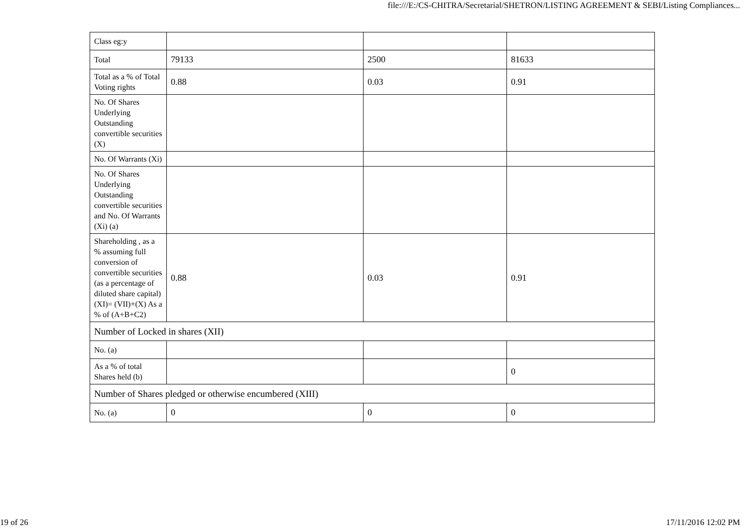file:///E:/CS-CHITRA/Secretarial/SHETRON/LISTING AGREEMENT & SEBI/Listing Compliances...
| Class eg:y | | | |
| Total | 79133 | 2500 | 81633 |
| Total as a % of Total Voting rights | 0.88 | 0.03 | 0.91 |
| No. Of Shares Underlying Outstanding convertible securities (X) | | | |
| No. Of Warrants (Xi) | | | |
| No. Of Shares Underlying Outstanding convertible securities and No. Of Warrants (Xi) (a) | | | |
| Shareholding , as a % assuming full conversion of convertible securities (as a percentage of diluted share capital) (XI)= (VII)+(X) As a % of (A+B+C2) | 0.88 | 0.03 | 0.91 |
| Number of Locked in shares (XII) | | | |
| No. (a) | | | |
| As a % of total Shares held (b) | | | 0 |
| Number of Shares pledged or otherwise encumbered (XIII) | | | |
| No. (a) | 0 | 0 | 0 |
19 of 26 17/11/2016 12:02 PM